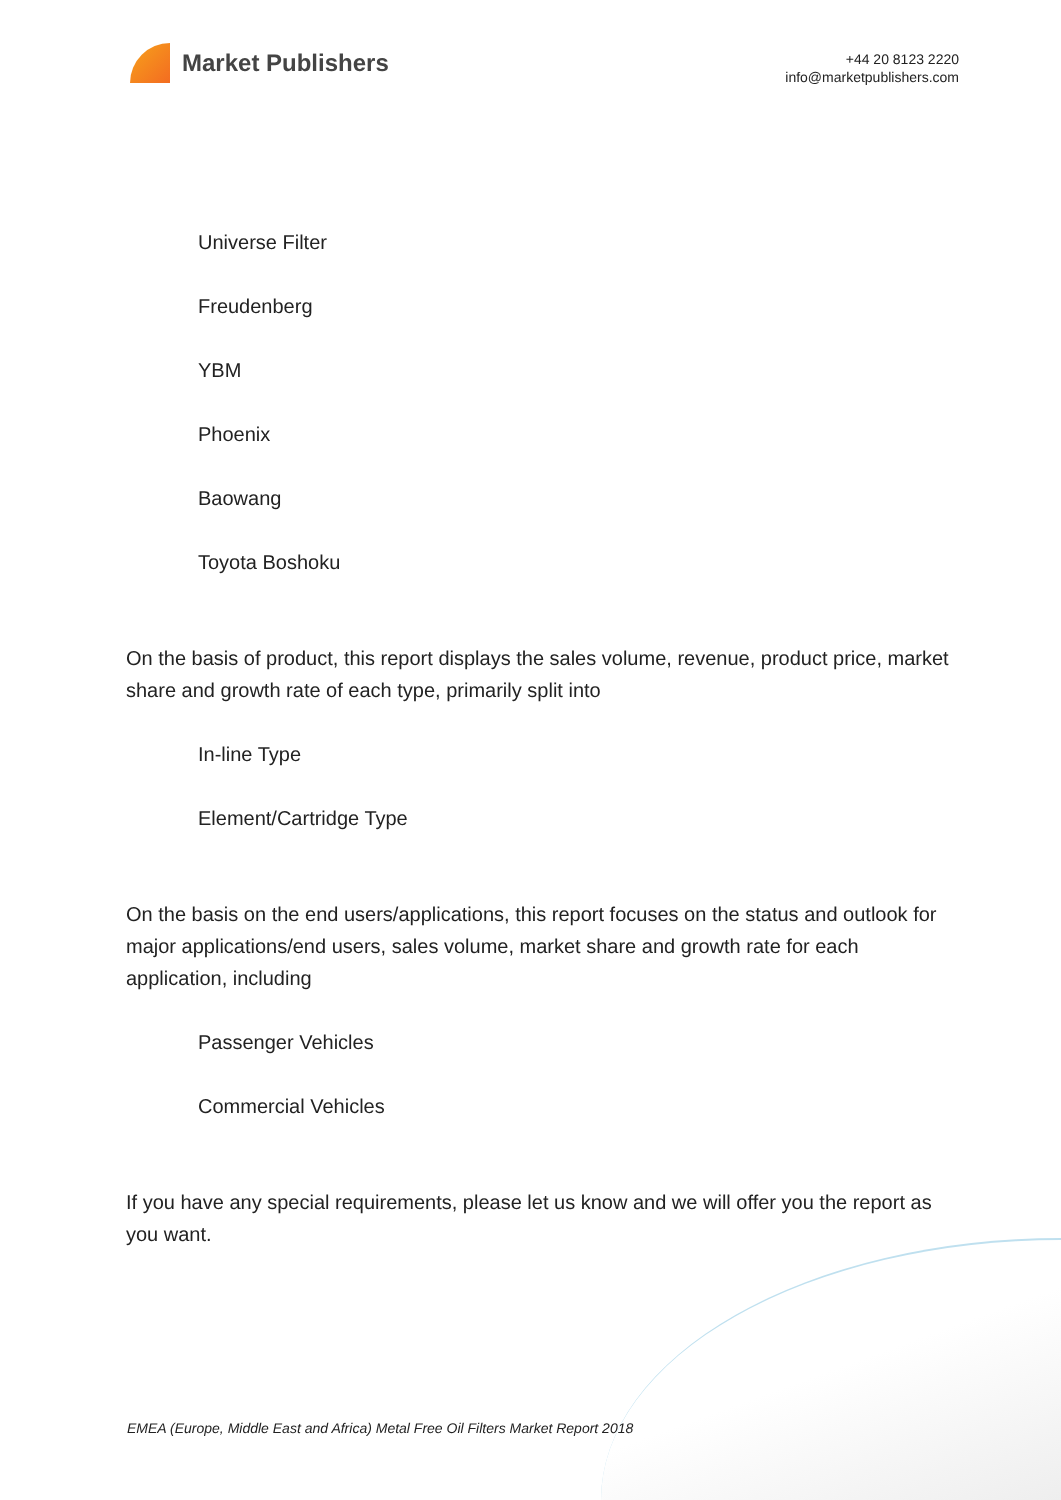Market Publishers
+44 20 8123 2220
info@marketpublishers.com
Universe Filter
Freudenberg
YBM
Phoenix
Baowang
Toyota Boshoku
On the basis of product, this report displays the sales volume, revenue, product price, market share and growth rate of each type, primarily split into
In-line Type
Element/Cartridge Type
On the basis on the end users/applications, this report focuses on the status and outlook for major applications/end users, sales volume, market share and growth rate for each application, including
Passenger Vehicles
Commercial Vehicles
If you have any special requirements, please let us know and we will offer you the report as you want.
EMEA (Europe, Middle East and Africa) Metal Free Oil Filters Market Report 2018